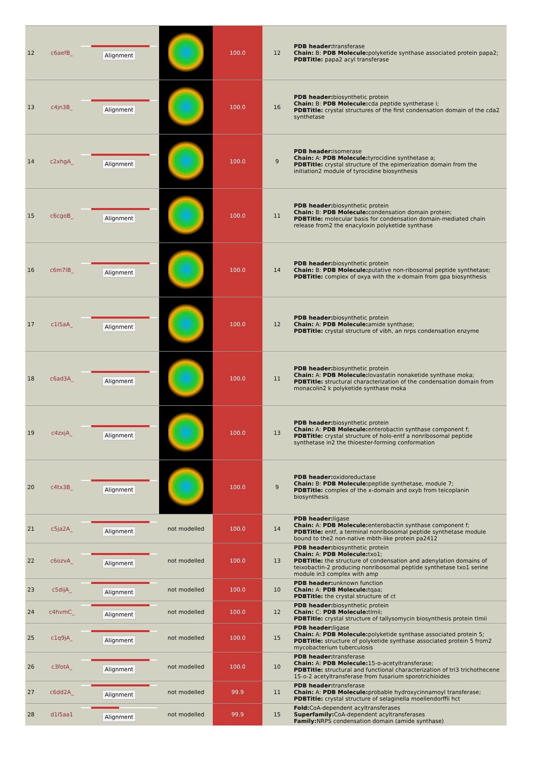| 12 | c6aefB_ | Alignment | | 100.0 | 12 | PDB header: transferase Chain: B: PDB Molecule: polyketide synthase associated protein papa2; PDBTitle: papa2 acyl transferase |
| 13 | c4jn3B_ | Alignment | | 100.0 | 16 | PDB header: biosynthetic protein Chain: B: PDB Molecule: cda peptide synthetase i; PDBTitle: crystal structures of the first condensation domain of the cda2 synthetase |
| 14 | c2xhgA_ | Alignment | | 100.0 | 9 | PDB header: isomerase Chain: A: PDB Molecule: tyrocidine synthetase a; PDBTitle: crystal structure of the epimerization domain from the initiation2 module of tyrocidine biosynthesis |
| 15 | c6cgoB_ | Alignment | | 100.0 | 11 | PDB header: biosynthetic protein Chain: B: PDB Molecule: condensation domain protein; PDBTitle: molecular basis for condensation domain-mediated chain release from2 the enacyloxin polyketide synthase |
| 16 | c6m7lB_ | Alignment | | 100.0 | 14 | PDB header: biosynthetic protein Chain: B: PDB Molecule: putative non-ribosomal peptide synthetase; PDBTitle: complex of oxya with the x-domain from gpa biosynthesis |
| 17 | c1l5aA_ | Alignment | | 100.0 | 12 | PDB header: biosynthetic protein Chain: A: PDB Molecule: amide synthase; PDBTitle: crystal structure of vibh, an nrps condensation enzyme |
| 18 | c6ad3A_ | Alignment | | 100.0 | 11 | PDB header: biosynthetic protein Chain: A: PDB Molecule: lovastatin nonaketide synthase moka; PDBTitle: structural characterization of the condensation domain from monacolin2 k polyketide synthase moka |
| 19 | c4zxjA_ | Alignment | | 100.0 | 13 | PDB header: biosynthetic protein Chain: A: PDB Molecule: enterobactin synthase component f; PDBTitle: crystal structure of holo-entf a nonribosomal peptide synthetase in2 the thioester-forming conformation |
| 20 | c4tx3B_ | Alignment | | 100.0 | 9 | PDB header: oxidoreductase Chain: B: PDB Molecule: peptide synthetase, module 7; PDBTitle: complex of the x-domain and oxyb from teicoplanin biosynthesis |
| 21 | c5ja2A_ | Alignment | not modelled | 100.0 | 14 | PDB header: ligase Chain: A: PDB Molecule: enterobactin synthase component f; PDBTitle: entf, a terminal nonribosomal peptide synthetase module bound to the2 non-native mbth-like protein pa2412 |
| 22 | c6ozvA_ | Alignment | not modelled | 100.0 | 13 | PDB header: biosynthetic protein Chain: A: PDB Molecule: txo1; PDBTitle: the structure of condensation and adenylation domains of teixobactin-2 producing nonribosomal peptide synthetase txo1 serine module in3 complex with amp |
| 23 | c5dijA_ | Alignment | not modelled | 100.0 | 10 | PDB header: unknown function Chain: A: PDB Molecule: tqaa; PDBTitle: the crystal structure of ct |
| 24 | c4hvmC_ | Alignment | not modelled | 100.0 | 12 | PDB header: biosynthetic protein Chain: C: PDB Molecule: tlmii; PDBTitle: crystal structure of tallysomycin biosynthesis protein tlmii |
| 25 | c1q9jA_ | Alignment | not modelled | 100.0 | 15 | PDB header: ligase Chain: A: PDB Molecule: polyketide synthase associated protein 5; PDBTitle: structure of polyketide synthase associated protein 5 from2 mycobacterium tuberculosis |
| 26 | c3fotA_ | Alignment | not modelled | 100.0 | 10 | PDB header: transferase Chain: A: PDB Molecule: 15-o-acetyltransferase; PDBTitle: structural and functional characterization of tri3 trichothecene 15-o-2 acetyltransferase from fusarium sporotrichioides |
| 27 | c6dd2A_ | Alignment | not modelled | 99.9 | 11 | PDB header: transferase Chain: A: PDB Molecule: probable hydroxycinnamoyl transferase; PDBTitle: crystal structure of selaginella moellendorffii hct |
| 28 | d1l5aa1 | Alignment | not modelled | 99.9 | 15 | Fold: CoA-dependent acyltransferases Superfamily: CoA-dependent acyltransferases Family: NRPS condensation domain (amide synthase) |